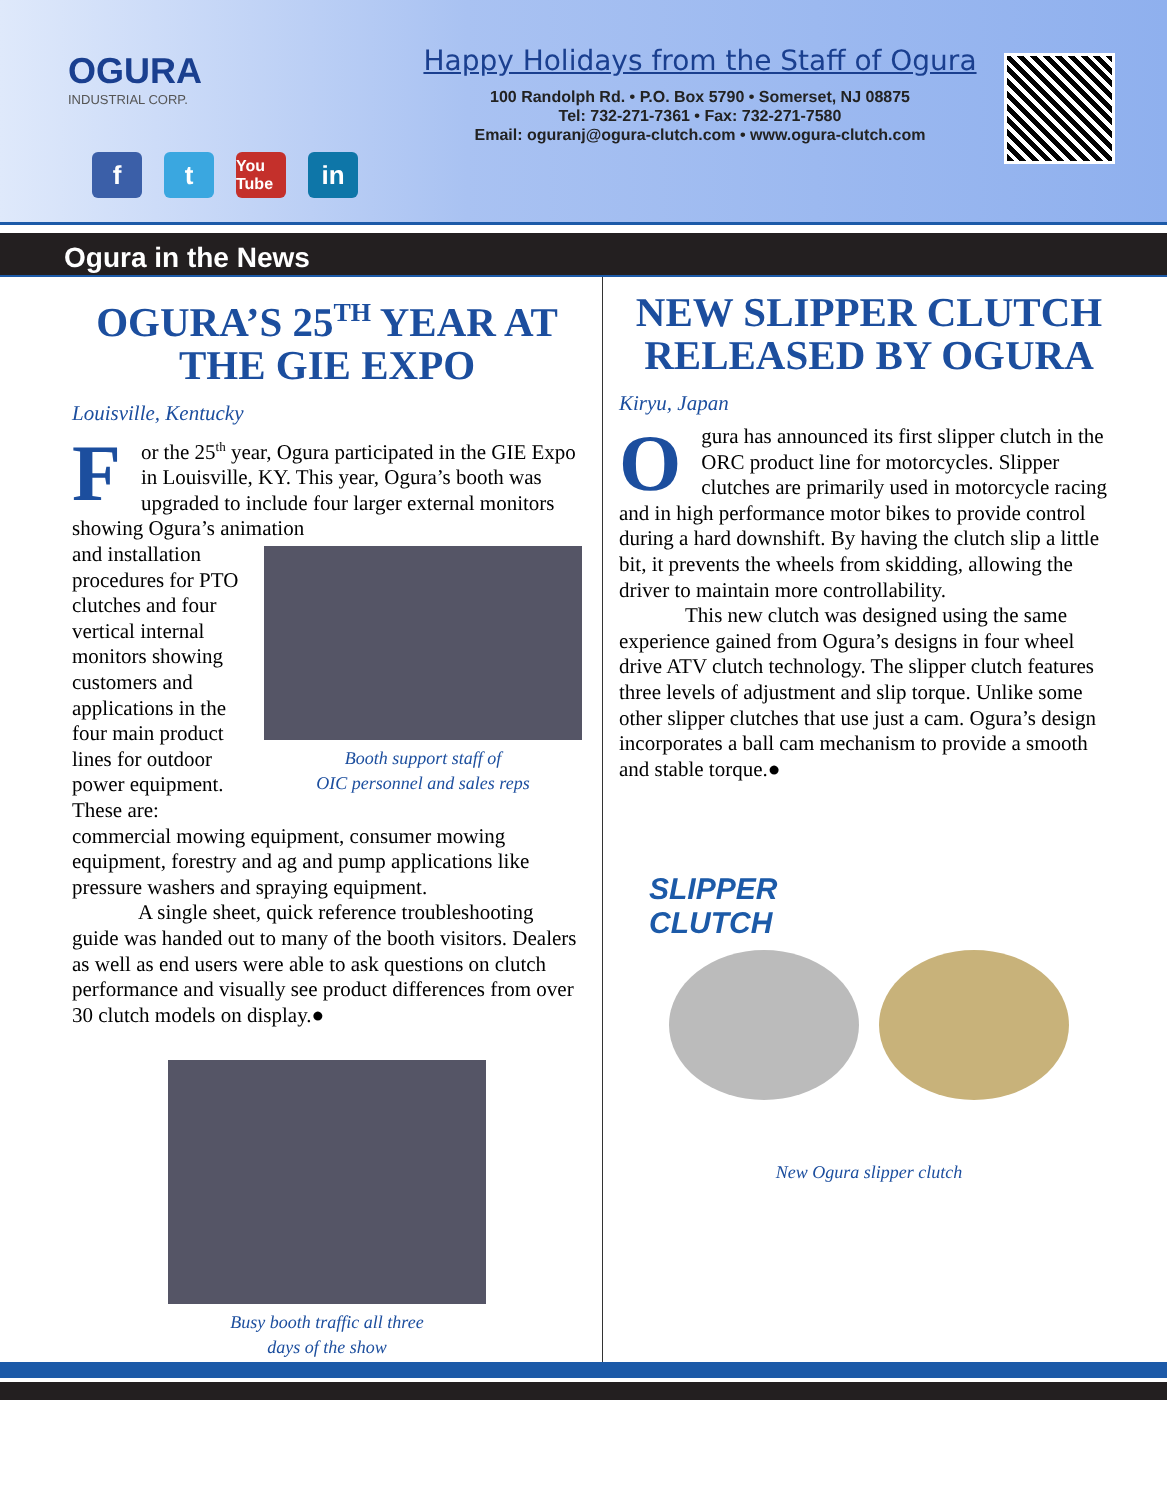OGURA
INDUSTRIAL CORP.
f t You Tube in
Happy Holidays from the Staff of Ogura
100 Randolph Rd. • P.O. Box 5790 • Somerset, NJ 08875
Tel: 732-271-7361 • Fax: 732-271-7580
Email: oguranj@ogura-clutch.com • www.ogura-clutch.com
Ogura in the News
OGURA’S 25<sup>TH</sup> YEAR AT THE GIE EXPO
Louisville, Kentucky
For the 25<sup>th</sup> year, Ogura participated in the GIE Expo in Louisville, KY. This year, Ogura’s booth was upgraded to include four larger external monitors showing Ogura’s animation
Booth support staff of
OIC personnel and sales reps
and installation procedures for PTO clutches and four vertical internal monitors showing customers and applications in the four main product lines for outdoor power equipment. These are: commercial mowing equipment, consumer mowing equipment, forestry and ag and pump applications like pressure washers and spraying equipment.
A single sheet, quick reference troubleshooting guide was handed out to many of the booth visitors. Dealers as well as end users were able to ask questions on clutch performance and visually see product differences from over 30 clutch models on display.●
Busy booth traffic all three
days of the show
NEW SLIPPER CLUTCH RELEASED BY OGURA
Kiryu, Japan
Ogura has announced its first slipper clutch in the ORC product line for motorcycles. Slipper clutches are primarily used in motorcycle racing and in high performance motor bikes to provide control during a hard downshift. By having the clutch slip a little bit, it prevents the wheels from skidding, allowing the driver to maintain more controllability.
This new clutch was designed using the same experience gained from Ogura’s designs in four wheel drive ATV clutch technology. The slipper clutch features three levels of adjustment and slip torque. Unlike some other slipper clutches that use just a cam. Ogura’s design incorporates a ball cam mechanism to provide a smooth and stable torque.●
SLIPPER
CLUTCH
New Ogura slipper clutch